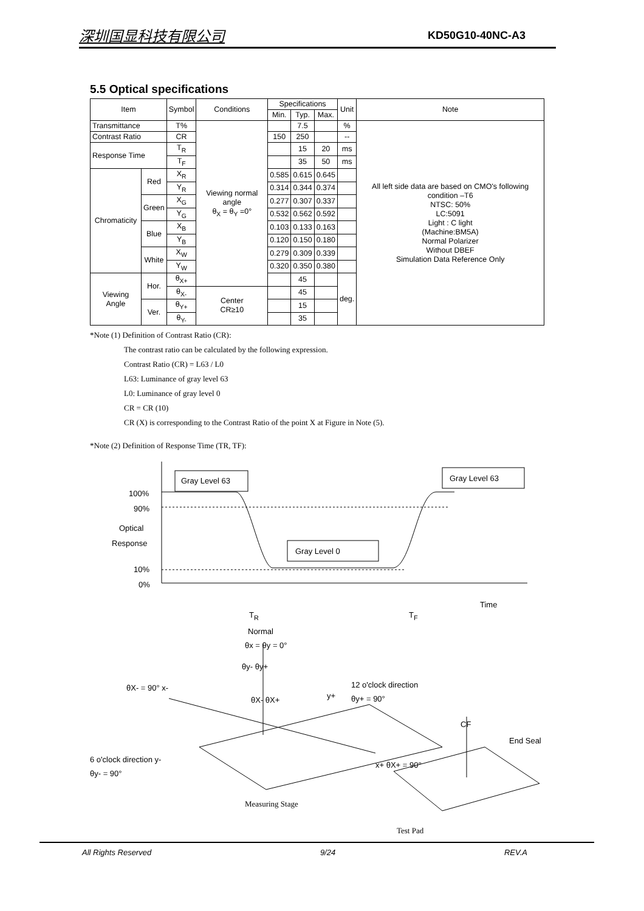深圳国显科技有限公司 KD50G10-40NC-A3
5.5 Optical specifications
| Item | | Symbol | Conditions | Specifications | | | Unit | Note |
| --- | --- | --- | --- | --- | --- | --- | --- | --- |
| | | | | Min. | Typ. | Max. | | |
| Transmittance | | T% | Viewing normal angle θ<sub>X</sub> = θ<sub>Y</sub> =0° | | 7.5 | | % | All left side data are based on CMO's following condition –T6 NTSC: 50% LC:5091 Light : C light (Machine:BM5A) Normal Polarizer Without DBEF Simulation Data Reference Only |
| Contrast Ratio | | CR | | 150 | 250 | | -- | |
| Response Time | | T<sub>R</sub> | | | 15 | 20 | ms | |
| | | T<sub>F</sub> | | | 35 | 50 | ms | |
| Chromaticity | Red | X<sub>R</sub> | | 0.585 | 0.615 | 0.645 | | |
| | | Y<sub>R</sub> | | 0.314 | 0.344 | 0.374 | | |
| | Green | X<sub>G</sub> | | 0.277 | 0.307 | 0.337 | | |
| | | Y<sub>G</sub> | | 0.532 | 0.562 | 0.592 | | |
| | Blue | X<sub>B</sub> | | 0.103 | 0.133 | 0.163 | | |
| | | Y<sub>B</sub> | | 0.120 | 0.150 | 0.180 | | |
| | White | X<sub>W</sub> | | 0.279 | 0.309 | 0.339 | | |
| | | Y<sub>W</sub> | | 0.320 | 0.350 | 0.380 | | |
| Viewing Angle | Hor. | θ<sub>X+</sub> | | | 45 | | deg. | |
| | | θ<sub>X-</sub> | Center CR≥10 | | 45 | | | |
| | Ver. | θ<sub>Y+</sub> | | | 15 | | | |
| | | θ<sub>Y-</sub> | | | 35 | | | |
*Note (1) Definition of Contrast Ratio (CR):
The contrast ratio can be calculated by the following expression.
Contrast Ratio (CR) = L63 / L0
L63: Luminance of gray level 63
L0: Luminance of gray level 0
CR = CR (10)
CR (X) is corresponding to the Contrast Ratio of the point X at Figure in Note (5).
*Note (2) Definition of Response Time (TR, TF):
Gray Level 63 Gray Level 63
100%
90%
Optical
Response
Gray Level 0
10%
0%
Time
T<sub>R</sub> T<sub>F</sub>
Normal
θx = θy = 0°
θy- θy+
θX- = 90° x- 12 o'clock direction
y+ θy+ = 90°
θX- θX+
CF
End Seal
6 o'clock direction y-
θy- = 90°
x+ θX+ = 90°
Measuring Stage
Test Pad
All Rights Reserved 9/24 REV.A